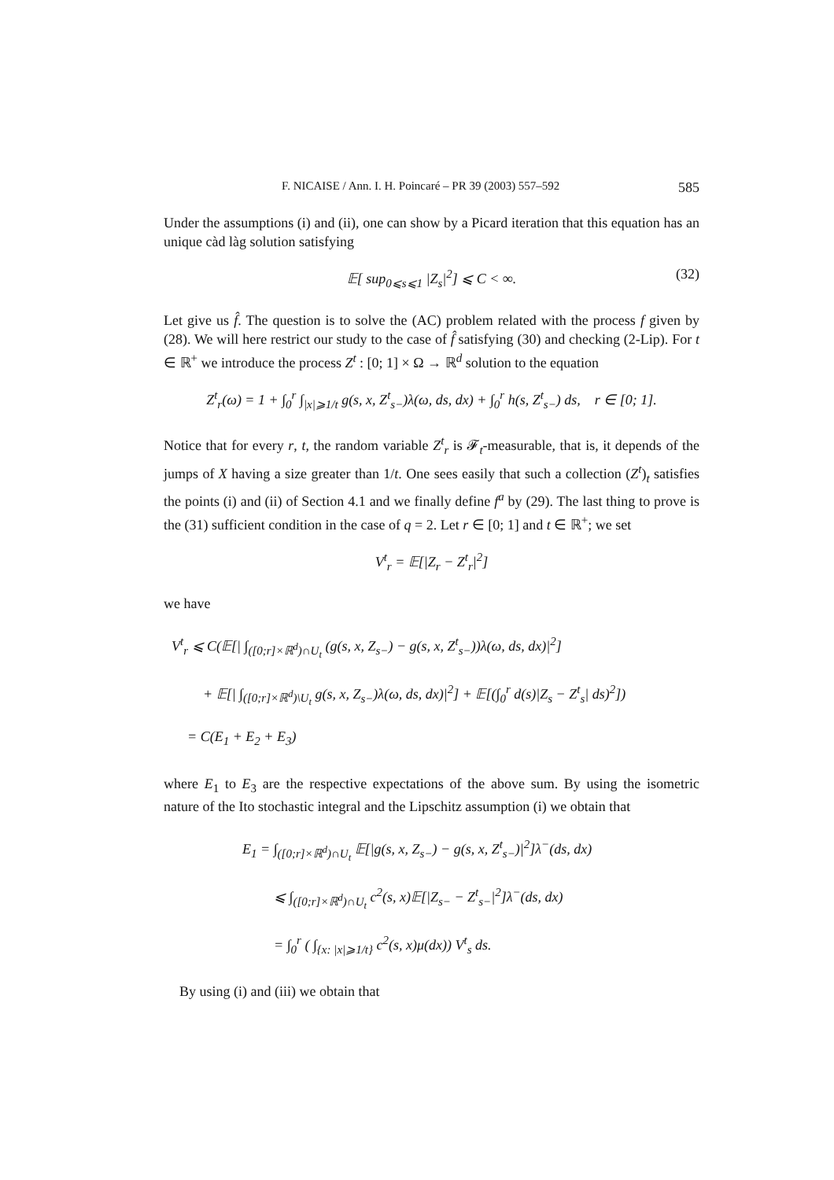F. NICAISE / Ann. I. H. Poincaré – PR 39 (2003) 557–592 585
Under the assumptions (i) and (ii), one can show by a Picard iteration that this equation has an unique càd làg solution satisfying
𝔼[ sup<sub>0⩽s⩽1</sub> |Z<sub>s</sub>|<sup>2</sup>] ⩽ C < ∞. (32)
Let give us f̂. The question is to solve the (AC) problem related with the process f given by (28). We will here restrict our study to the case of f̂ satisfying (30) and checking (2-Lip). For t ∈ ℝ<sup>+</sup> we introduce the process Z<sup>t</sup> : [0; 1] × Ω → ℝ<sup>d</sup> solution to the equation
Z<sup>t</sup><sub>r</sub>(ω) = 1 + ∫<sub>0</sub><sup>r</sup> ∫<sub>|x|⩾1/t</sub> g(s, x, Z<sup>t</sup><sub>s−</sub>)λ(ω, ds, dx) + ∫<sub>0</sub><sup>r</sup> h(s, Z<sup>t</sup><sub>s−</sub>) ds, r ∈ [0; 1].
Notice that for every r, t, the random variable Z<sup>t</sup><sub>r</sub> is 𝓕<sub>t</sub>-measurable, that is, it depends of the jumps of X having a size greater than 1/t. One sees easily that such a collection (Z<sup>t</sup>)<sub>t</sub> satisfies the points (i) and (ii) of Section 4.1 and we finally define f<sup>a</sup> by (29). The last thing to prove is the (31) sufficient condition in the case of q = 2. Let r ∈ [0; 1] and t ∈ ℝ<sup>+</sup>; we set
V<sup>t</sup><sub>r</sub> = 𝔼[|Z<sub>r</sub> − Z<sup>t</sup><sub>r</sub>|<sup>2</sup>]
we have
V<sup>t</sup><sub>r</sub> ⩽ C(𝔼[| ∫<sub>([0;r]×ℝ<sup>d</sup>)∩U<sub>t</sub></sub> (g(s, x, Z<sub>s−</sub>) − g(s, x, Z<sup>t</sup><sub>s−</sub>))λ(ω, ds, dx)|<sup>2</sup>]
+ 𝔼[| ∫<sub>([0;r]×ℝ<sup>d</sup>)\U<sub>t</sub></sub> g(s, x, Z<sub>s−</sub>)λ(ω, ds, dx)|<sup>2</sup>] + 𝔼[(∫<sub>0</sub><sup>r</sup> d(s)|Z<sub>s</sub> − Z<sup>t</sup><sub>s</sub>| ds)<sup>2</sup>])
= C(E<sub>1</sub> + E<sub>2</sub> + E<sub>3</sub>)
where E<sub>1</sub> to E<sub>3</sub> are the respective expectations of the above sum. By using the isometric nature of the Ito stochastic integral and the Lipschitz assumption (i) we obtain that
E<sub>1</sub> = ∫<sub>([0;r]×ℝ<sup>d</sup>)∩U<sub>t</sub></sub> 𝔼[|g(s, x, Z<sub>s−</sub>) − g(s, x, Z<sup>t</sup><sub>s−</sub>)|<sup>2</sup>]λ<sup>−</sup>(ds, dx)
⩽ ∫<sub>([0;r]×ℝ<sup>d</sup>)∩U<sub>t</sub></sub> c<sup>2</sup>(s, x)𝔼[|Z<sub>s−</sub> − Z<sup>t</sup><sub>s−</sub>|<sup>2</sup>]λ<sup>−</sup>(ds, dx)
= ∫<sub>0</sub><sup>r</sup> ( ∫<sub>{x: |x|⩾1/t}</sub> c<sup>2</sup>(s, x)μ(dx)) V<sup>t</sup><sub>s</sub> ds.
By using (i) and (iii) we obtain that